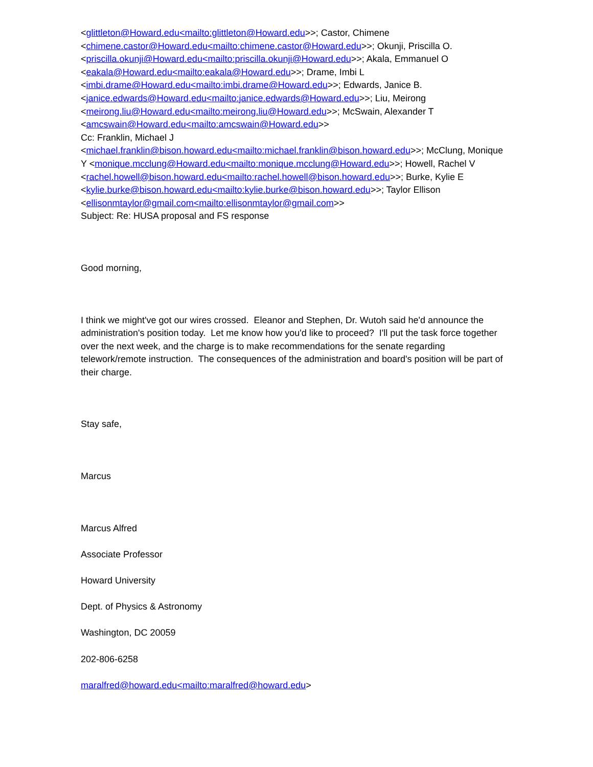<glittleton@Howard.edu<mailto:glittleton@Howard.edu>>; Castor, Chimene <chimene.castor@Howard.edu<mailto:chimene.castor@Howard.edu>>; Okunji, Priscilla O. <priscilla.okunji@Howard.edu<mailto:priscilla.okunji@Howard.edu>>; Akala, Emmanuel O <eakala@Howard.edu<mailto:eakala@Howard.edu>>; Drame, Imbi L <imbi.drame@Howard.edu<mailto:imbi.drame@Howard.edu>>; Edwards, Janice B. <janice.edwards@Howard.edu<mailto:janice.edwards@Howard.edu>>; Liu, Meirong <meirong.liu@Howard.edu<mailto:meirong.liu@Howard.edu>>; McSwain, Alexander T <amcswain@Howard.edu<mailto:amcswain@Howard.edu>>
Cc: Franklin, Michael J
<michael.franklin@bison.howard.edu<mailto:michael.franklin@bison.howard.edu>>; McClung, Monique Y <monique.mcclung@Howard.edu<mailto:monique.mcclung@Howard.edu>>; Howell, Rachel V <rachel.howell@bison.howard.edu<mailto:rachel.howell@bison.howard.edu>>; Burke, Kylie E <kylie.burke@bison.howard.edu<mailto:kylie.burke@bison.howard.edu>>; Taylor Ellison <ellisonmtaylor@gmail.com<mailto:ellisonmtaylor@gmail.com>>
Subject: Re: HUSA proposal and FS response
Good morning,
I think we might've got our wires crossed. Eleanor and Stephen, Dr. Wutoh said he'd announce the administration's position today. Let me know how you'd like to proceed? I'll put the task force together over the next week, and the charge is to make recommendations for the senate regarding telework/remote instruction. The consequences of the administration and board's position will be part of their charge.
Stay safe,
Marcus
Marcus Alfred
Associate Professor
Howard University
Dept. of Physics & Astronomy
Washington, DC 20059
202-806-6258
maralfred@howard.edu<mailto:maralfred@howard.edu>